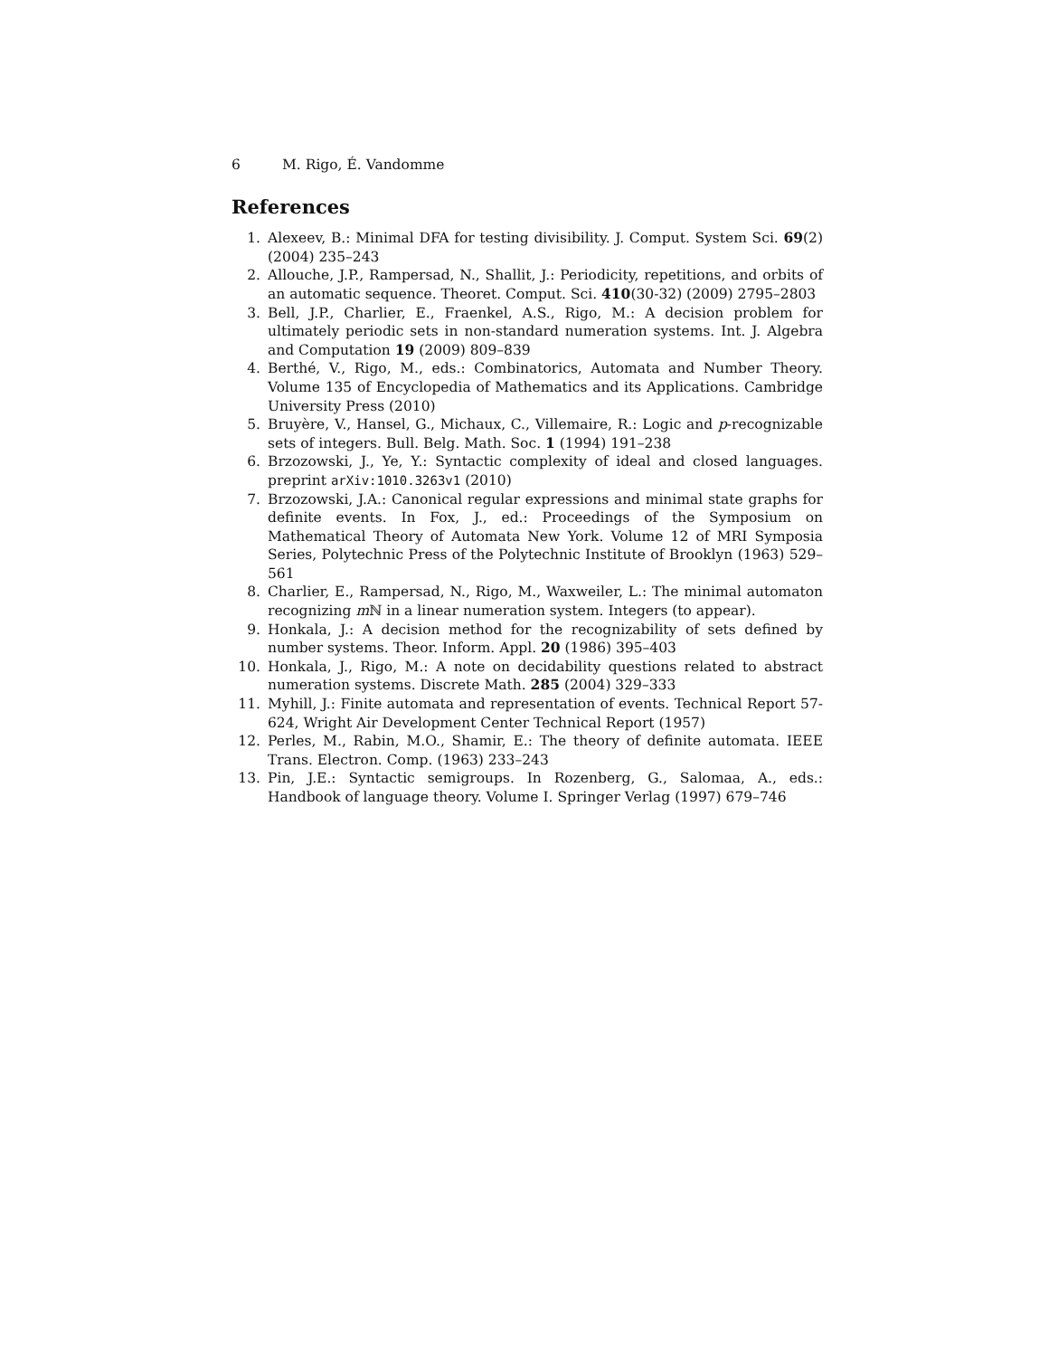6 M. Rigo, É. Vandomme
References
1. Alexeev, B.: Minimal DFA for testing divisibility. J. Comput. System Sci. 69(2) (2004) 235–243
2. Allouche, J.P., Rampersad, N., Shallit, J.: Periodicity, repetitions, and orbits of an automatic sequence. Theoret. Comput. Sci. 410(30-32) (2009) 2795–2803
3. Bell, J.P., Charlier, E., Fraenkel, A.S., Rigo, M.: A decision problem for ultimately periodic sets in non-standard numeration systems. Int. J. Algebra and Computation 19 (2009) 809–839
4. Berthé, V., Rigo, M., eds.: Combinatorics, Automata and Number Theory. Volume 135 of Encyclopedia of Mathematics and its Applications. Cambridge University Press (2010)
5. Bruyère, V., Hansel, G., Michaux, C., Villemaire, R.: Logic and p-recognizable sets of integers. Bull. Belg. Math. Soc. 1 (1994) 191–238
6. Brzozowski, J., Ye, Y.: Syntactic complexity of ideal and closed languages. preprint arXiv:1010.3263v1 (2010)
7. Brzozowski, J.A.: Canonical regular expressions and minimal state graphs for definite events. In Fox, J., ed.: Proceedings of the Symposium on Mathematical Theory of Automata New York. Volume 12 of MRI Symposia Series, Polytechnic Press of the Polytechnic Institute of Brooklyn (1963) 529–561
8. Charlier, E., Rampersad, N., Rigo, M., Waxweiler, L.: The minimal automaton recognizing m ℕ in a linear numeration system. Integers (to appear).
9. Honkala, J.: A decision method for the recognizability of sets defined by number systems. Theor. Inform. Appl. 20 (1986) 395–403
10. Honkala, J., Rigo, M.: A note on decidability questions related to abstract numeration systems. Discrete Math. 285 (2004) 329–333
11. Myhill, J.: Finite automata and representation of events. Technical Report 57-624, Wright Air Development Center Technical Report (1957)
12. Perles, M., Rabin, M.O., Shamir, E.: The theory of definite automata. IEEE Trans. Electron. Comp. (1963) 233–243
13. Pin, J.E.: Syntactic semigroups. In Rozenberg, G., Salomaa, A., eds.: Handbook of language theory. Volume I. Springer Verlag (1997) 679–746